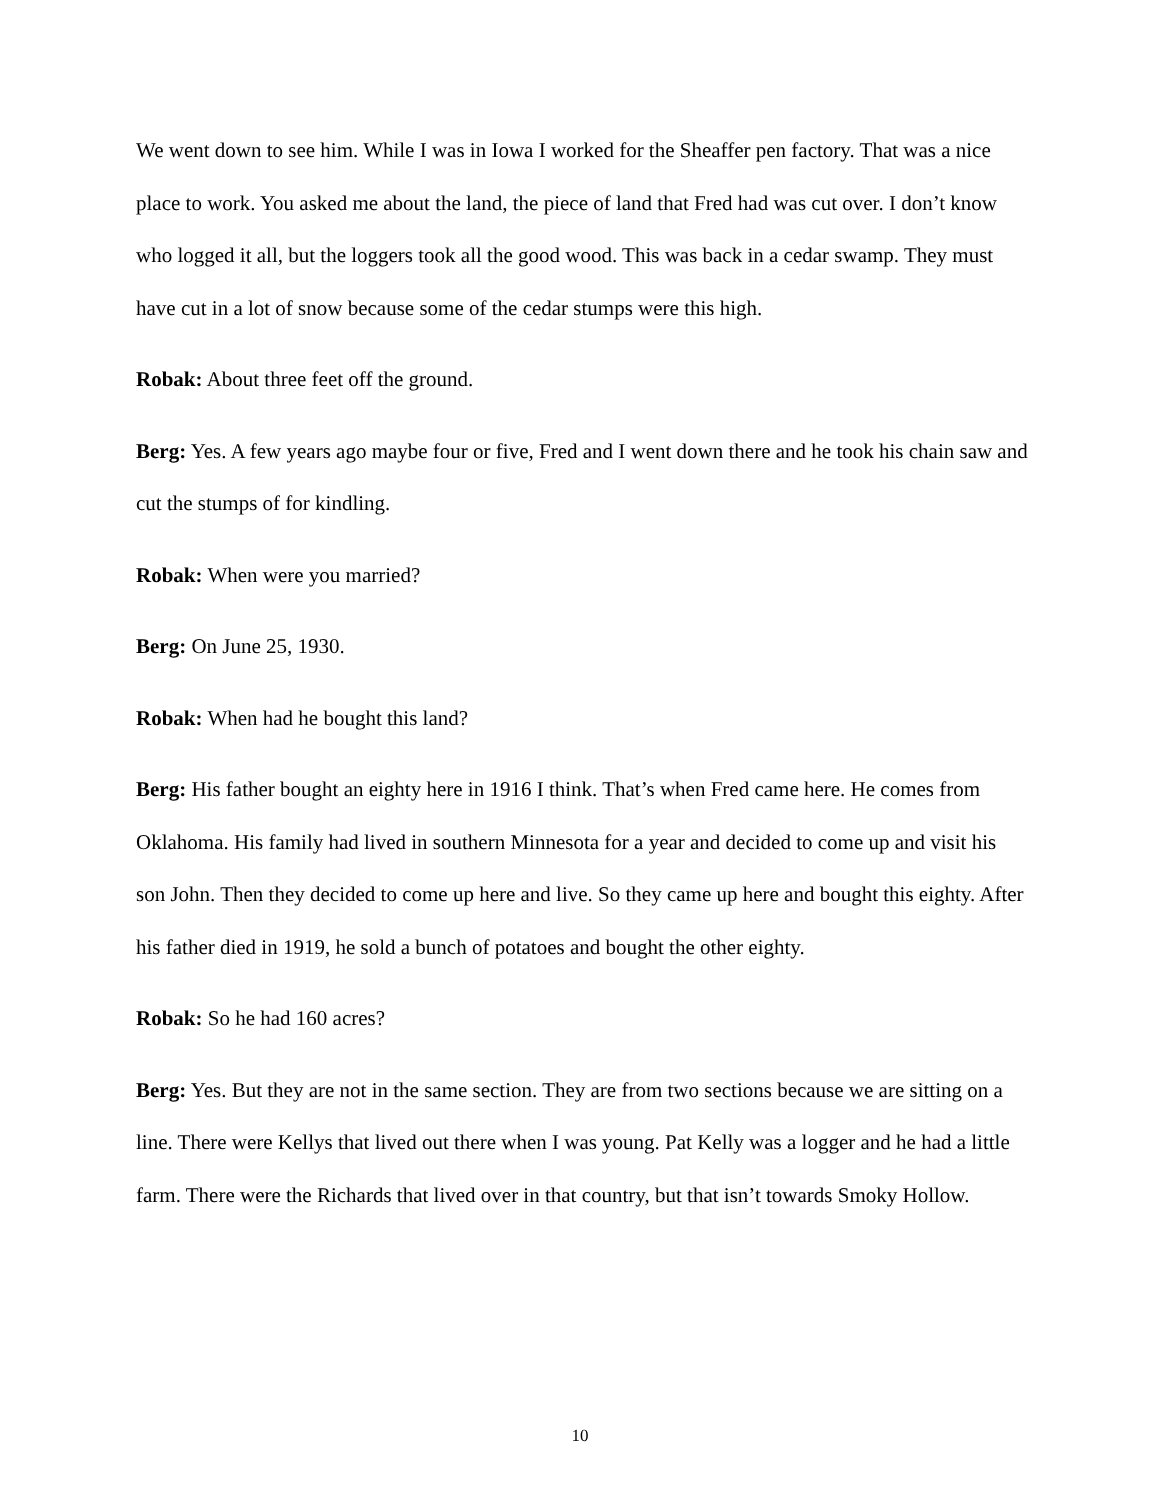We went down to see him. While I was in Iowa I worked for the Sheaffer pen factory. That was a nice place to work. You asked me about the land, the piece of land that Fred had was cut over. I don’t know who logged it all, but the loggers took all the good wood. This was back in a cedar swamp. They must have cut in a lot of snow because some of the cedar stumps were this high.
Robak: About three feet off the ground.
Berg: Yes. A few years ago maybe four or five, Fred and I went down there and he took his chain saw and cut the stumps of for kindling.
Robak: When were you married?
Berg: On June 25, 1930.
Robak: When had he bought this land?
Berg: His father bought an eighty here in 1916 I think. That’s when Fred came here. He comes from Oklahoma. His family had lived in southern Minnesota for a year and decided to come up and visit his son John. Then they decided to come up here and live. So they came up here and bought this eighty. After his father died in 1919, he sold a bunch of potatoes and bought the other eighty.
Robak: So he had 160 acres?
Berg: Yes. But they are not in the same section. They are from two sections because we are sitting on a line. There were Kellys that lived out there when I was young. Pat Kelly was a logger and he had a little farm. There were the Richards that lived over in that country, but that isn’t towards Smoky Hollow.
10